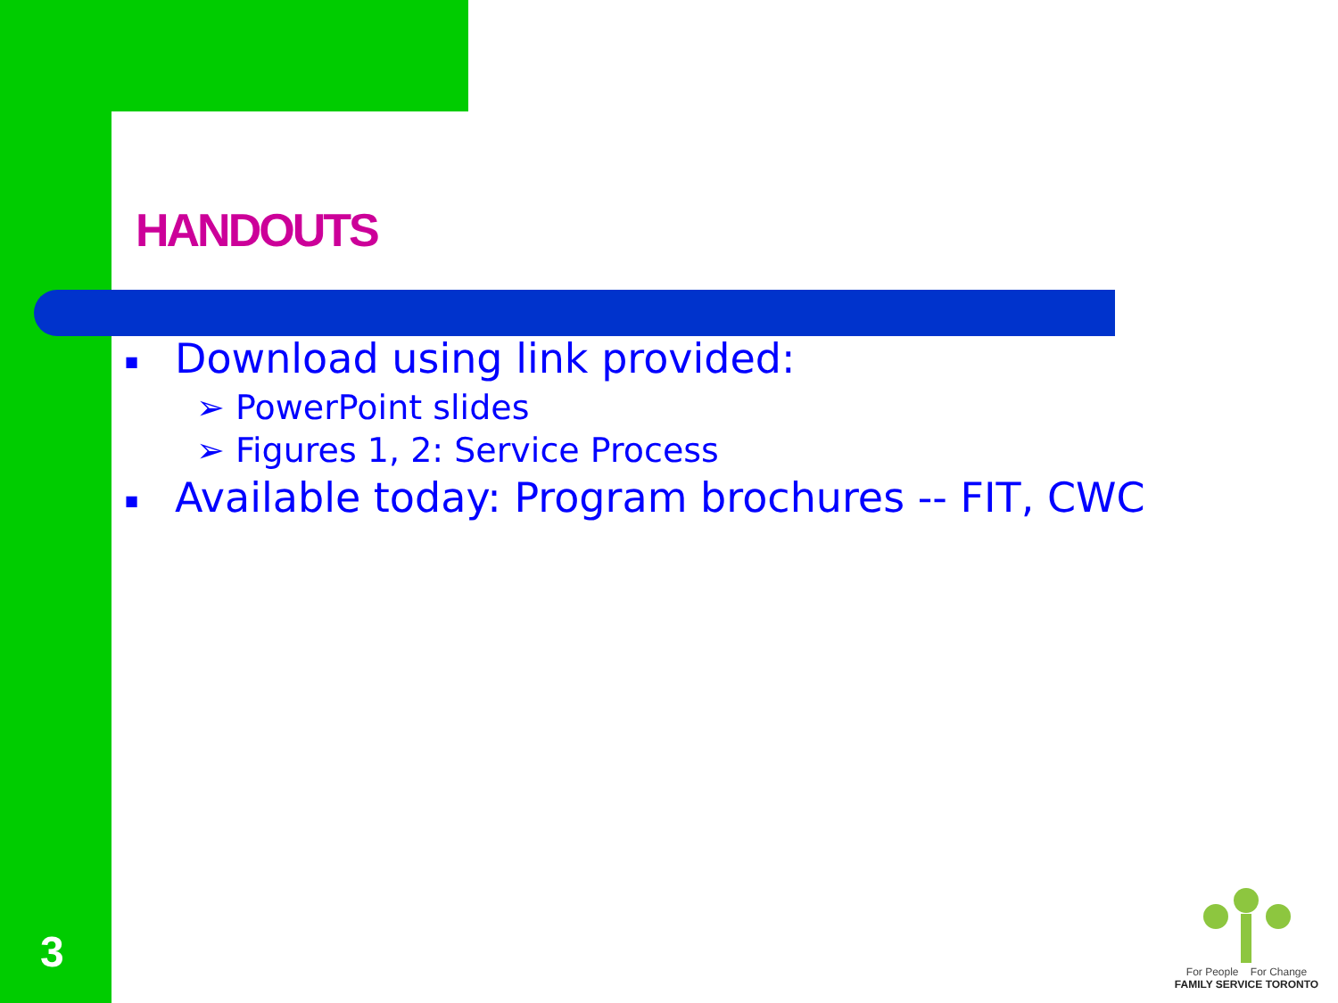HANDOUTS
■ Download using link provided:
➢ PowerPoint slides
➢ Figures 1, 2: Service Process
■ Available today: Program brochures -- FIT, CWC
3
For People For Change
FAMILY SERVICE TORONTO